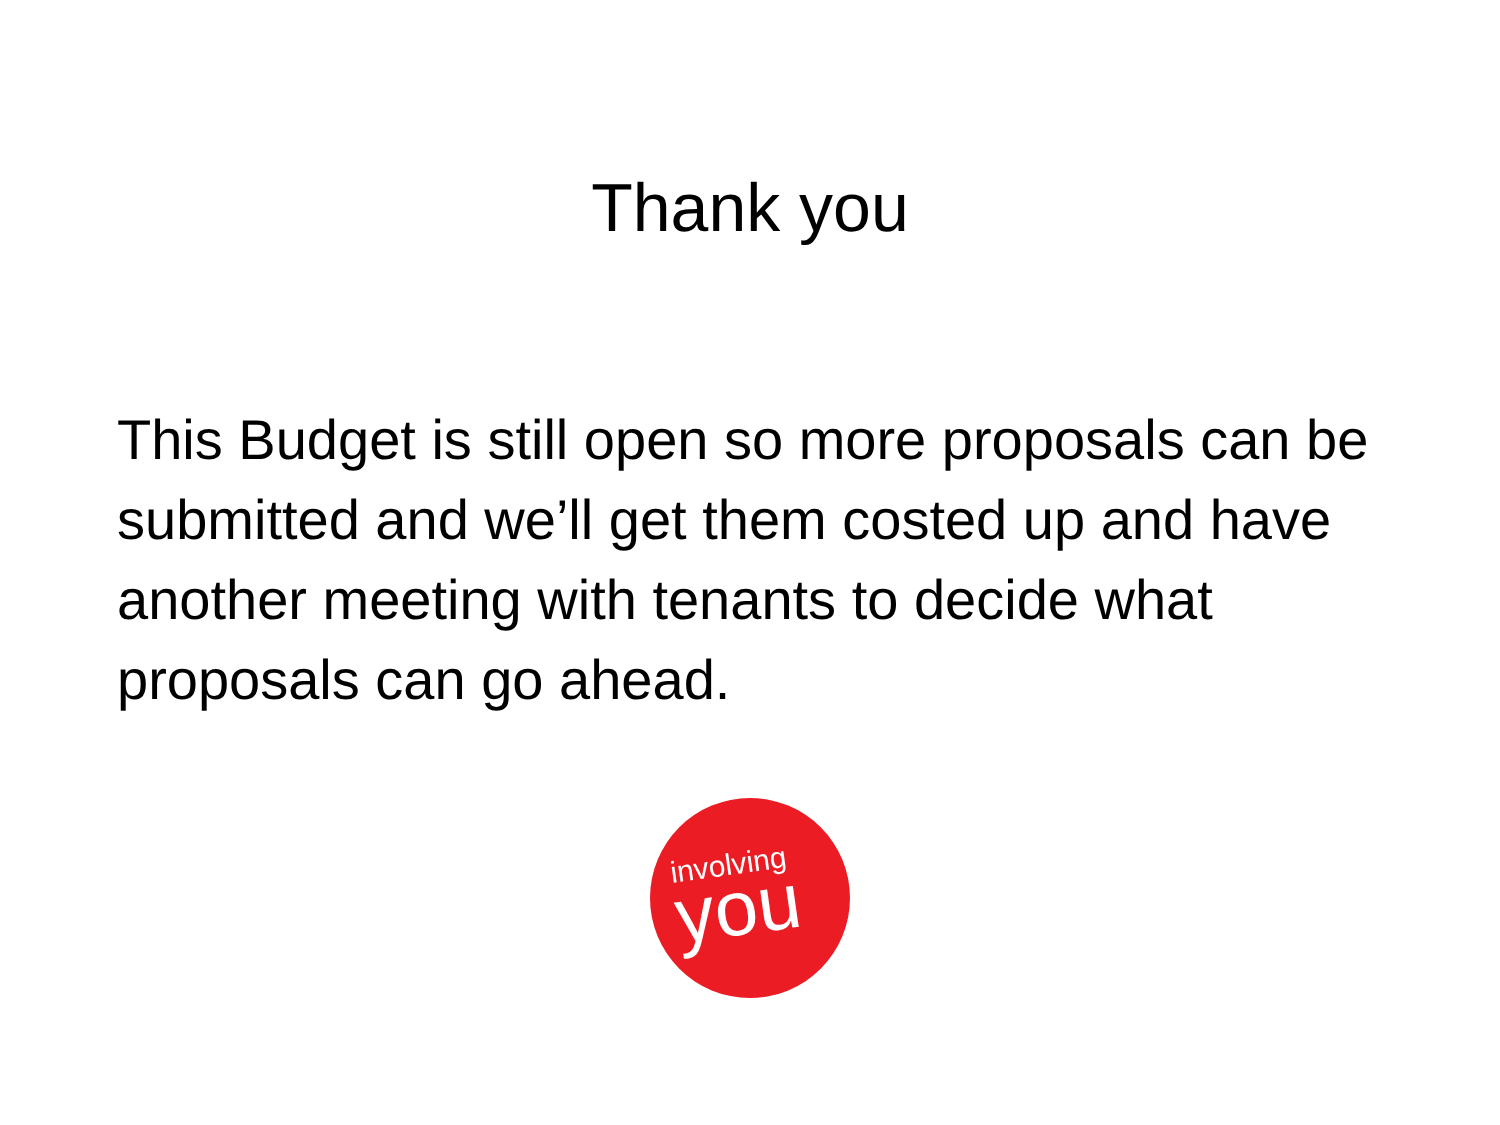Thank you
This Budget is still open so more proposals can be submitted and we’ll get them costed up and have another meeting with tenants to decide what proposals can go ahead.
involving
you